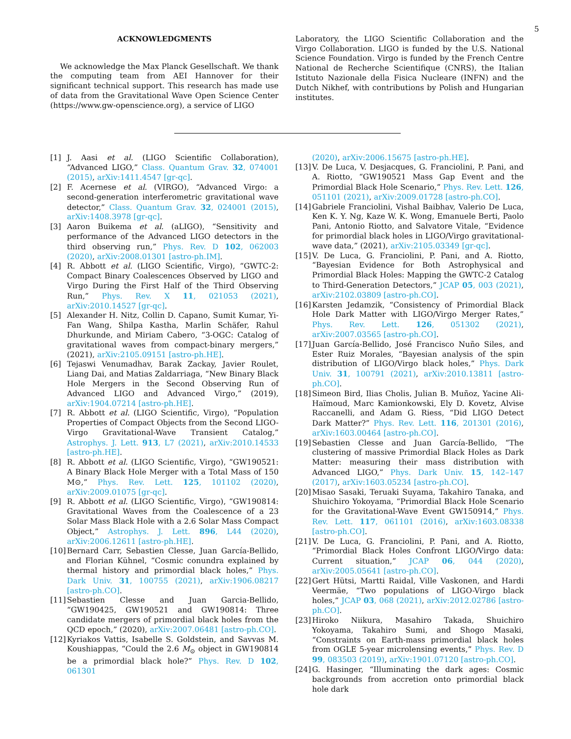5
ACKNOWLEDGMENTS
We acknowledge the Max Planck Gesellschaft. We thank the computing team from AEI Hannover for their significant technical support. This research has made use of data from the Gravitational Wave Open Science Center (https://www.gw-openscience.org), a service of LIGO
Laboratory, the LIGO Scientific Collaboration and the Virgo Collaboration. LIGO is funded by the U.S. National Science Foundation. Virgo is funded by the French Centre National de Recherche Scientifique (CNRS), the Italian Istituto Nazionale della Fisica Nucleare (INFN) and the Dutch Nikhef, with contributions by Polish and Hungarian institutes.
[1] J. Aasi et al. (LIGO Scientific Collaboration), “Advanced LIGO,” Class. Quantum Grav. 32, 074001 (2015), arXiv:1411.4547 [gr-qc].
[2] F. Acernese et al. (VIRGO), “Advanced Virgo: a second-generation interferometric gravitational wave detector,” Class. Quantum Grav. 32, 024001 (2015), arXiv:1408.3978 [gr-qc].
[3] Aaron Buikema et al. (aLIGO), “Sensitivity and performance of the Advanced LIGO detectors in the third observing run,” Phys. Rev. D 102, 062003 (2020), arXiv:2008.01301 [astro-ph.IM].
[4] R. Abbott et al. (LIGO Scientific, Virgo), “GWTC-2: Compact Binary Coalescences Observed by LIGO and Virgo During the First Half of the Third Observing Run,” Phys. Rev. X 11, 021053 (2021), arXiv:2010.14527 [gr-qc].
[5] Alexander H. Nitz, Collin D. Capano, Sumit Kumar, Yi-Fan Wang, Shilpa Kastha, Marlin Schäfer, Rahul Dhurkunde, and Miriam Cabero, “3-OGC: Catalog of gravitational waves from compact-binary mergers,” (2021), arXiv:2105.09151 [astro-ph.HE].
[6] Tejaswi Venumadhav, Barak Zackay, Javier Roulet, Liang Dai, and Matias Zaldarriaga, “New Binary Black Hole Mergers in the Second Observing Run of Advanced LIGO and Advanced Virgo,” (2019), arXiv:1904.07214 [astro-ph.HE].
[7] R. Abbott et al. (LIGO Scientific, Virgo), “Population Properties of Compact Objects from the Second LIGO-Virgo Gravitational-Wave Transient Catalog,” Astrophys. J. Lett. 913, L7 (2021), arXiv:2010.14533 [astro-ph.HE].
[8] R. Abbott et al. (LIGO Scientific, Virgo), “GW190521: A Binary Black Hole Merger with a Total Mass of 150 M⊙,” Phys. Rev. Lett. 125, 101102 (2020), arXiv:2009.01075 [gr-qc].
[9] R. Abbott et al. (LIGO Scientific, Virgo), “GW190814: Gravitational Waves from the Coalescence of a 23 Solar Mass Black Hole with a 2.6 Solar Mass Compact Object,” Astrophys. J. Lett. 896, L44 (2020), arXiv:2006.12611 [astro-ph.HE].
[10] Bernard Carr, Sebastien Clesse, Juan García-Bellido, and Florian Kühnel, “Cosmic conundra explained by thermal history and primordial black holes,” Phys. Dark Univ. 31, 100755 (2021), arXiv:1906.08217 [astro-ph.CO].
[11] Sebastien Clesse and Juan Garcia-Bellido, “GW190425, GW190521 and GW190814: Three candidate mergers of primordial black holes from the QCD epoch,” (2020), arXiv:2007.06481 [astro-ph.CO].
[12] Kyriakos Vattis, Isabelle S. Goldstein, and Savvas M. Koushiappas, “Could the 2.6 M<sub>⊙</sub> object in GW190814 be a primordial black hole?” Phys. Rev. D 102, 061301
(2020), arXiv:2006.15675 [astro-ph.HE].
[13] V. De Luca, V. Desjacques, G. Franciolini, P. Pani, and A. Riotto, “GW190521 Mass Gap Event and the Primordial Black Hole Scenario,” Phys. Rev. Lett. 126, 051101 (2021), arXiv:2009.01728 [astro-ph.CO].
[14] Gabriele Franciolini, Vishal Baibhav, Valerio De Luca, Ken K. Y. Ng, Kaze W. K. Wong, Emanuele Berti, Paolo Pani, Antonio Riotto, and Salvatore Vitale, “Evidence for primordial black holes in LIGO/Virgo gravitational-wave data,” (2021), arXiv:2105.03349 [gr-qc].
[15] V. De Luca, G. Franciolini, P. Pani, and A. Riotto, “Bayesian Evidence for Both Astrophysical and Primordial Black Holes: Mapping the GWTC-2 Catalog to Third-Generation Detectors,” JCAP 05, 003 (2021), arXiv:2102.03809 [astro-ph.CO].
[16] Karsten Jedamzik, “Consistency of Primordial Black Hole Dark Matter with LIGO/Virgo Merger Rates,” Phys. Rev. Lett. 126, 051302 (2021), arXiv:2007.03565 [astro-ph.CO].
[17] Juan García-Bellido, José Francisco Nuño Siles, and Ester Ruiz Morales, “Bayesian analysis of the spin distribution of LIGO/Virgo black holes,” Phys. Dark Univ. 31, 100791 (2021), arXiv:2010.13811 [astro-ph.CO].
[18] Simeon Bird, Ilias Cholis, Julian B. Muñoz, Yacine Ali-Haïmoud, Marc Kamionkowski, Ely D. Kovetz, Alvise Raccanelli, and Adam G. Riess, “Did LIGO Detect Dark Matter?” Phys. Rev. Lett. 116, 201301 (2016), arXiv:1603.00464 [astro-ph.CO].
[19] Sebastien Clesse and Juan García-Bellido, “The clustering of massive Primordial Black Holes as Dark Matter: measuring their mass distribution with Advanced LIGO,” Phys. Dark Univ. 15, 142–147 (2017), arXiv:1603.05234 [astro-ph.CO].
[20] Misao Sasaki, Teruaki Suyama, Takahiro Tanaka, and Shuichiro Yokoyama, “Primordial Black Hole Scenario for the Gravitational-Wave Event GW150914,” Phys. Rev. Lett. 117, 061101 (2016), arXiv:1603.08338 [astro-ph.CO].
[21] V. De Luca, G. Franciolini, P. Pani, and A. Riotto, “Primordial Black Holes Confront LIGO/Virgo data: Current situation,” JCAP 06, 044 (2020), arXiv:2005.05641 [astro-ph.CO].
[22] Gert Hütsi, Martti Raidal, Ville Vaskonen, and Hardi Veermäe, “Two populations of LIGO-Virgo black holes,” JCAP 03, 068 (2021), arXiv:2012.02786 [astro-ph.CO].
[23] Hiroko Niikura, Masahiro Takada, Shuichiro Yokoyama, Takahiro Sumi, and Shogo Masaki, “Constraints on Earth-mass primordial black holes from OGLE 5-year microlensing events,” Phys. Rev. D 99, 083503 (2019), arXiv:1901.07120 [astro-ph.CO].
[24] G. Hasinger, “Illuminating the dark ages: Cosmic backgrounds from accretion onto primordial black hole dark